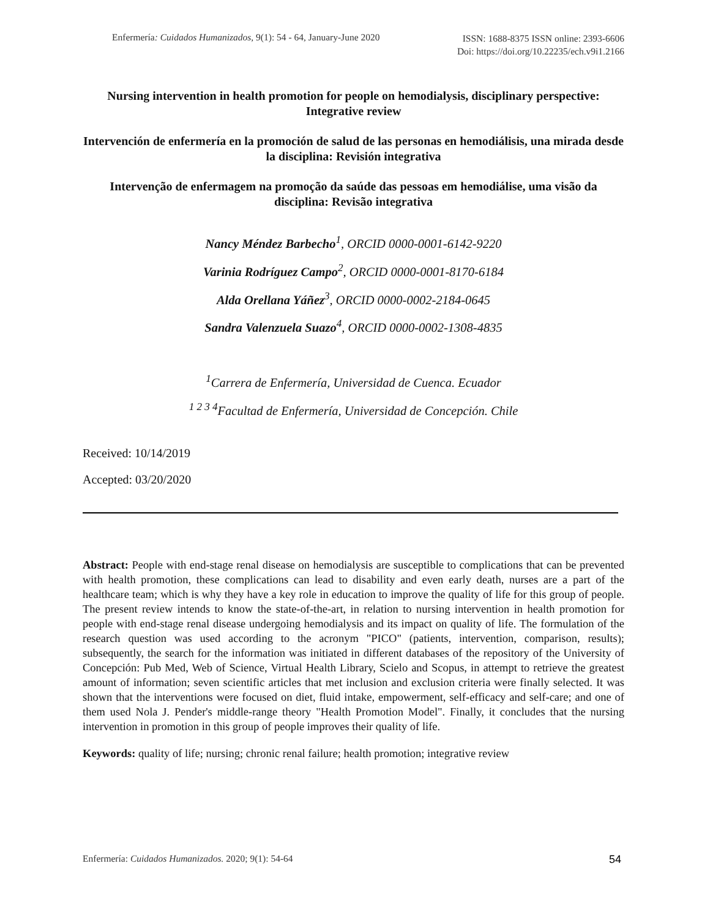Enfermería: Cuidados Humanizados, 9(1): 54 - 64, January-June 2020
ISSN: 1688-8375 ISSN online: 2393-6606
Doi: https://doi.org/10.22235/ech.v9i1.2166
Nursing intervention in health promotion for people on hemodialysis, disciplinary perspective: Integrative review
Intervención de enfermería en la promoción de salud de las personas en hemodiálisis, una mirada desde la disciplina: Revisión integrativa
Intervenção de enfermagem na promoção da saúde das pessoas em hemodiálise, uma visão da disciplina: Revisão integrativa
Nancy Méndez Barbecho<sup>1</sup>, ORCID 0000-0001-6142-9220
Varinia Rodríguez Campo<sup>2</sup>, ORCID 0000-0001-8170-6184
Alda Orellana Yáñez<sup>3</sup>, ORCID 0000-0002-2184-0645
Sandra Valenzuela Suazo<sup>4</sup>, ORCID 0000-0002-1308-4835
<sup>1</sup> Carrera de Enfermería, Universidad de Cuenca. Ecuador
<sup>1 2 3 4</sup>Facultad de Enfermería, Universidad de Concepción. Chile
Received: 10/14/2019
Accepted: 03/20/2020
Abstract: People with end-stage renal disease on hemodialysis are susceptible to complications that can be prevented with health promotion, these complications can lead to disability and even early death, nurses are a part of the healthcare team; which is why they have a key role in education to improve the quality of life for this group of people. The present review intends to know the state-of-the-art, in relation to nursing intervention in health promotion for people with end-stage renal disease undergoing hemodialysis and its impact on quality of life. The formulation of the research question was used according to the acronym "PICO" (patients, intervention, comparison, results); subsequently, the search for the information was initiated in different databases of the repository of the University of Concepción: Pub Med, Web of Science, Virtual Health Library, Scielo and Scopus, in attempt to retrieve the greatest amount of information; seven scientific articles that met inclusion and exclusion criteria were finally selected. It was shown that the interventions were focused on diet, fluid intake, empowerment, self-efficacy and self-care; and one of them used Nola J. Pender's middle-range theory "Health Promotion Model". Finally, it concludes that the nursing intervention in promotion in this group of people improves their quality of life.
Keywords: quality of life; nursing; chronic renal failure; health promotion; integrative review
Enfermería: Cuidados Humanizados. 2020; 9(1): 54-64
54